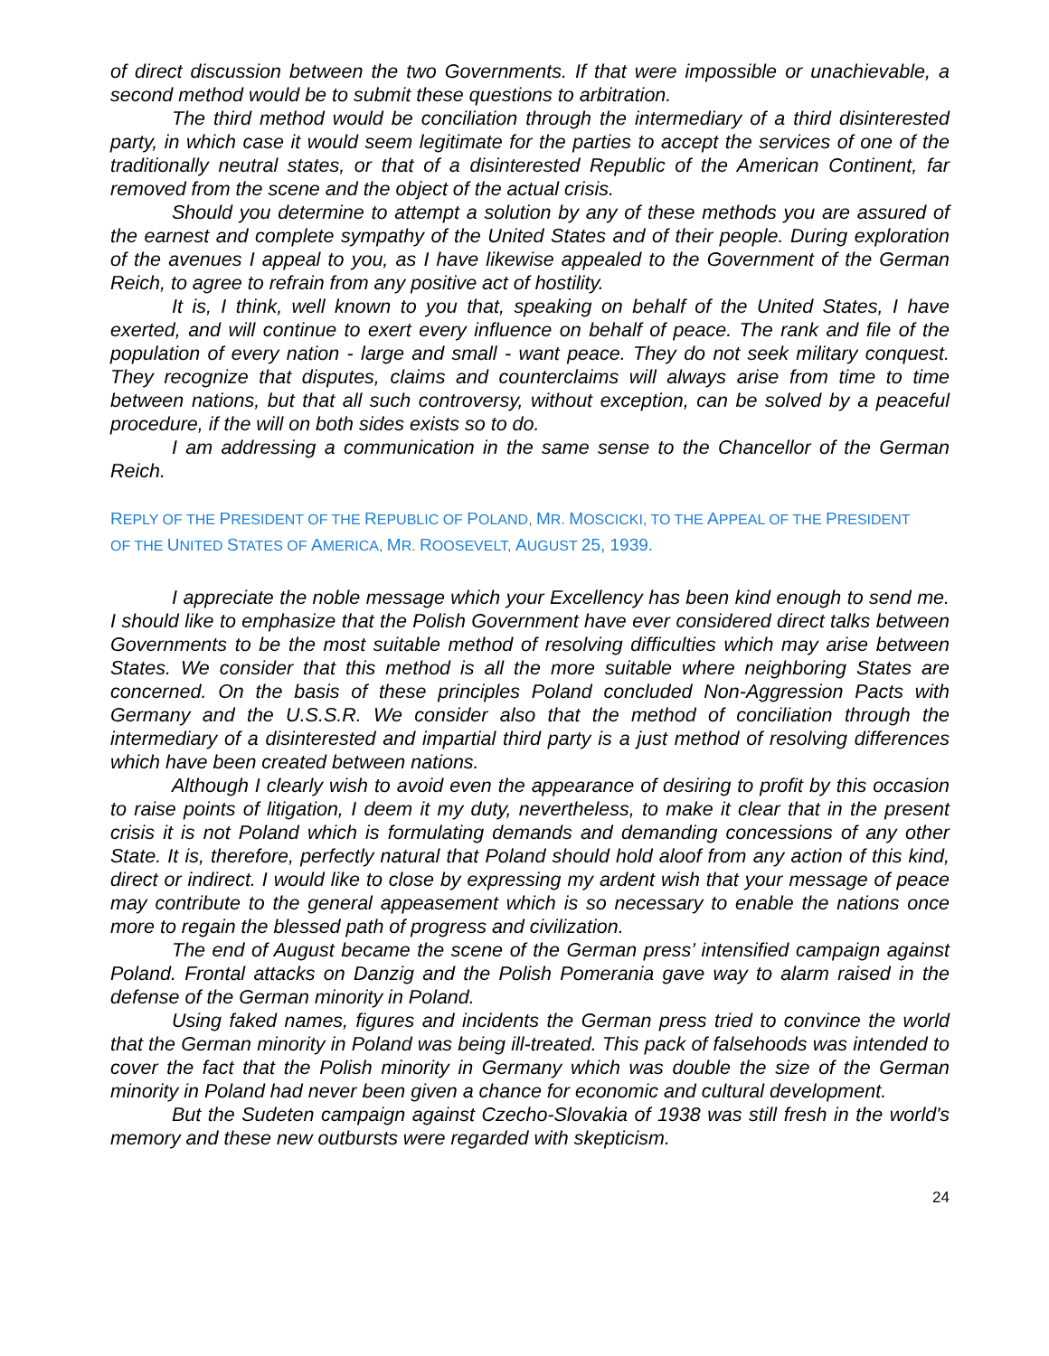of direct discussion between the two Governments. If that were impossible or unachievable, a second method would be to submit these questions to arbitration.
The third method would be conciliation through the intermediary of a third disinterested party, in which case it would seem legitimate for the parties to accept the services of one of the traditionally neutral states, or that of a disinterested Republic of the American Continent, far removed from the scene and the object of the actual crisis.
Should you determine to attempt a solution by any of these methods you are assured of the earnest and complete sympathy of the United States and of their people. During exploration of the avenues I appeal to you, as I have likewise appealed to the Government of the German Reich, to agree to refrain from any positive act of hostility.
It is, I think, well known to you that, speaking on behalf of the United States, I have exerted, and will continue to exert every influence on behalf of peace. The rank and file of the population of every nation - large and small - want peace. They do not seek military conquest. They recognize that disputes, claims and counterclaims will always arise from time to time between nations, but that all such controversy, without exception, can be solved by a peaceful procedure, if the will on both sides exists so to do.
I am addressing a communication in the same sense to the Chancellor of the German Reich.
REPLY OF THE PRESIDENT OF THE REPUBLIC OF POLAND, MR. MOSCICKI, TO THE APPEAL OF THE PRESIDENT
OF THE UNITED STATES OF AMERICA, MR. ROOSEVELT, AUGUST 25, 1939.
I appreciate the noble message which your Excellency has been kind enough to send me. I should like to emphasize that the Polish Government have ever considered direct talks between Governments to be the most suitable method of resolving difficulties which may arise between States. We consider that this method is all the more suitable where neighboring States are concerned. On the basis of these principles Poland concluded Non-Aggression Pacts with Germany and the U.S.S.R. We consider also that the method of conciliation through the intermediary of a disinterested and impartial third party is a just method of resolving differences which have been created between nations.
Although I clearly wish to avoid even the appearance of desiring to profit by this occasion to raise points of litigation, I deem it my duty, nevertheless, to make it clear that in the present crisis it is not Poland which is formulating demands and demanding concessions of any other State. It is, therefore, perfectly natural that Poland should hold aloof from any action of this kind, direct or indirect. I would like to close by expressing my ardent wish that your message of peace may contribute to the general appeasement which is so necessary to enable the nations once more to regain the blessed path of progress and civilization.
The end of August became the scene of the German press’ intensified campaign against Poland. Frontal attacks on Danzig and the Polish Pomerania gave way to alarm raised in the defense of the German minority in Poland.
Using faked names, figures and incidents the German press tried to convince the world that the German minority in Poland was being ill-treated. This pack of falsehoods was intended to cover the fact that the Polish minority in Germany which was double the size of the German minority in Poland had never been given a chance for economic and cultural development.
But the Sudeten campaign against Czecho-Slovakia of 1938 was still fresh in the world's memory and these new outbursts were regarded with skepticism.
24